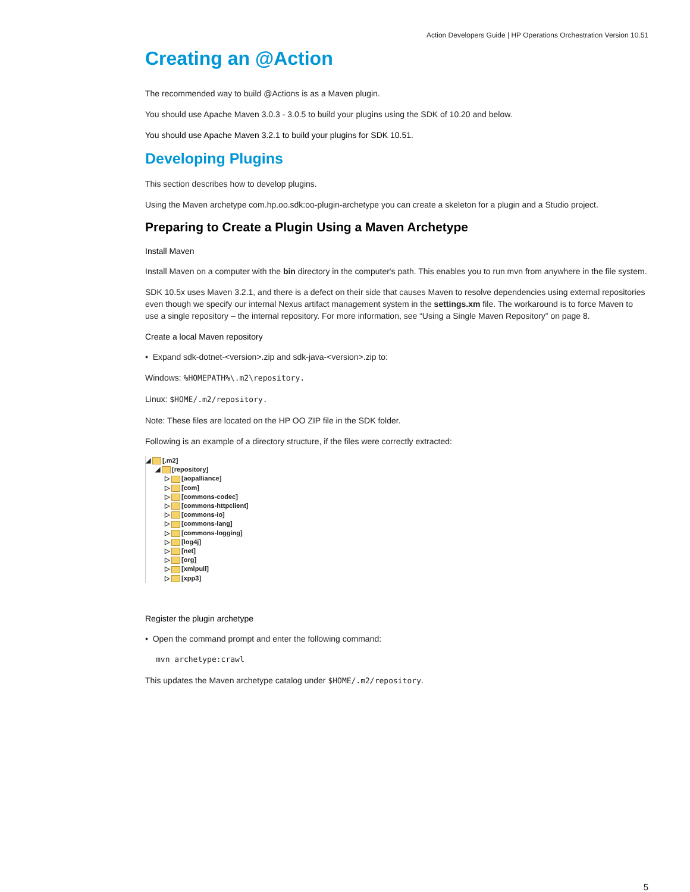Action Developers Guide | HP Operations Orchestration Version 10.51
Creating an @Action
The recommended way to build @Actions is as a Maven plugin.
You should use Apache Maven 3.0.3 - 3.0.5 to build your plugins using the SDK of 10.20 and below.
You should use Apache Maven 3.2.1 to build your plugins for SDK 10.51.
Developing Plugins
This section describes how to develop plugins.
Using the Maven archetype com.hp.oo.sdk:oo-plugin-archetype you can create a skeleton for a plugin and a Studio project.
Preparing to Create a Plugin Using a Maven Archetype
Install Maven
Install Maven on a computer with the bin directory in the computer's path. This enables you to run mvn from anywhere in the file system.
SDK 10.5x uses Maven 3.2.1, and there is a defect on their side that causes Maven to resolve dependencies using external repositories even though we specify our internal Nexus artifact management system in the settings.xm file. The workaround is to force Maven to use a single repository – the internal repository. For more information, see “Using a Single Maven Repository” on page 8.
Create a local Maven repository
• Expand sdk-dotnet-<version>.zip and sdk-java-<version>.zip to:
Windows: %HOMEPATH%\.m2\repository.
Linux: $HOME/.m2/repository.
Note: These files are located on the HP OO ZIP file in the SDK folder.
Following is an example of a directory structure, if the files were correctly extracted:
◢ [.m2]
◢ [repository]
▷ [aopalliance]
▷ [com]
▷ [commons-codec]
▷ [commons-httpclient]
▷ [commons-io]
▷ [commons-lang]
▷ [commons-logging]
▷ [log4j]
▷ [net]
▷ [org]
▷ [xmlpull]
▷ [xpp3]
Register the plugin archetype
• Open the command prompt and enter the following command:
mvn archetype:crawl
This updates the Maven archetype catalog under $HOME/.m2/repository.
5